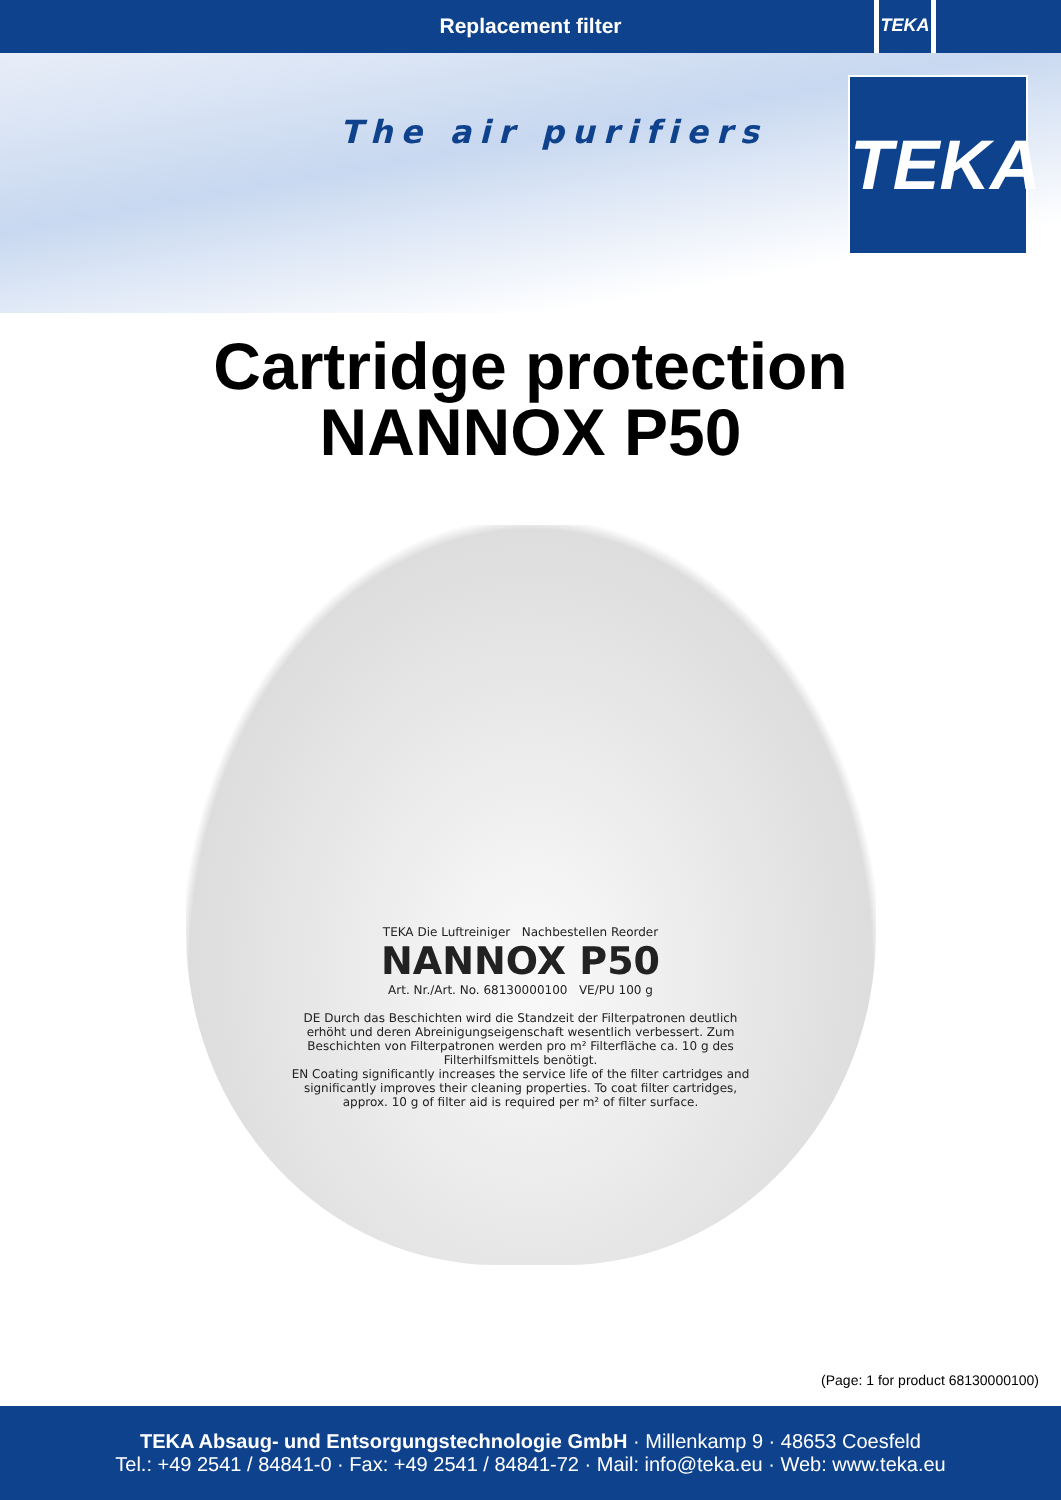Replacement filter
TEKA
The air purifiers TEKA
Cartridge protection
NANNOX P50
TEKA Die Luftreiniger Nachbestellen Reorder
NANNOX P50
Art. Nr./Art. No. 68130000100 VE/PU 100 g
DE Durch das Beschichten wird die Standzeit der Filterpatronen deutlich erhöht und deren Abreinigungseigenschaft wesentlich verbessert. Zum Beschichten von Filterpatronen werden pro m² Filterfläche ca. 10 g des Filterhilfsmittels benötigt.
EN Coating significantly increases the service life of the filter cartridges and significantly improves their cleaning properties. To coat filter cartridges, approx. 10 g of filter aid is required per m² of filter surface.
(Page: 1 for product 68130000100)
TEKA Absaug- und Entsorgungstechnologie GmbH · Millenkamp 9 · 48653 Coesfeld
Tel.: +49 2541 / 84841-0 · Fax: +49 2541 / 84841-72 · Mail: info@teka.eu · Web: www.teka.eu